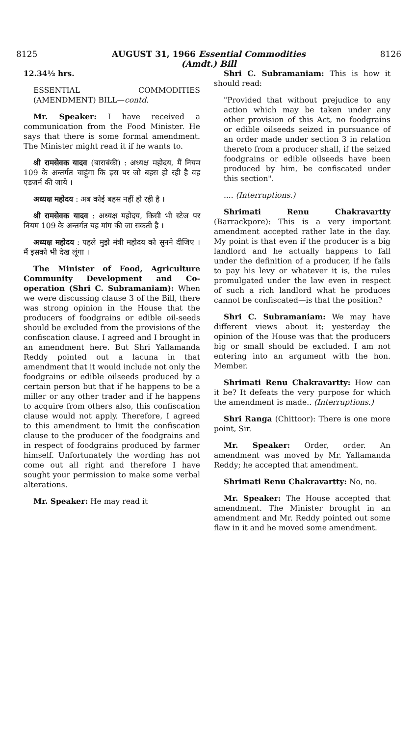8125 AUGUST 31, 1966 Essential Commodities
(Amdt.) Bill 8126
12.34½ hrs.
ESSENTIAL COMMODITIES (AMENDMENT) BILL—contd.
Mr. Speaker: I have received a communication from the Food Minister. He says that there is some formal amendment. The Minister might read it if he wants to.
श्री रामसेवक यादव (बाराबंकी) : अध्यक्ष महोदय, मैं नियम 109 के अन्तर्गत चाहूंगा कि इस पर जो बहस हो रही है वह एडजर्न की जाये ।
अध्यक्ष महोदय : अब कोई बहस नहीं हो रही है ।
श्री रामसेवक यादव : अध्यक्ष महोदय, किसी भी स्टेज पर नियम 109 के अन्तर्गत यह मांग की जा सकती है ।
अध्यक्ष महोदय : पहले मुझे मंत्री महोदय को सुनने दीजिए । मैं इसको भी देख लूंगा ।
The Minister of Food, Agriculture Community Development and Co-operation (Shri C. Subramaniam): When we were discussing clause 3 of the Bill, there was strong opinion in the House that the producers of foodgrains or edible oil-seeds should be excluded from the provisions of the confiscation clause. I agreed and I brought in an amendment here. But Shri Yallamanda Reddy pointed out a lacuna in that amendment that it would include not only the foodgrains or edible oilseeds produced by a certain person but that if he happens to be a miller or any other trader and if he happens to acquire from others also, this confiscation clause would not apply. Therefore, I agreed to this amendment to limit the confiscation clause to the producer of the foodgrains and in respect of foodgrains produced by farmer himself. Unfortunately the wording has not come out all right and therefore I have sought your permission to make some verbal alterations.
Mr. Speaker: He may read it
Shri C. Subramaniam: This is how it should read:
"Provided that without prejudice to any action which may be taken under any other provision of this Act, no foodgrains or edible oilseeds seized in pursuance of an order made under section 3 in relation thereto from a producer shall, if the seized foodgrains or edible oilseeds have been produced by him, be confiscated under this section".
.... (Interruptions.)
Shrimati Renu Chakravartty (Barrackpore): This is a very important amendment accepted rather late in the day. My point is that even if the producer is a big landlord and he actually happens to fall under the definition of a producer, if he fails to pay his levy or whatever it is, the rules promulgated under the law even in respect of such a rich landlord what he produces cannot be confiscated—is that the position?
Shri C. Subramaniam: We may have different views about it; yesterday the opinion of the House was that the producers big or small should be excluded. I am not entering into an argument with the hon. Member.
Shrimati Renu Chakravartty: How can it be? It defeats the very purpose for which the amendment is made.. (Interruptions.)
Shri Ranga (Chittoor): There is one more point, Sir.
Mr. Speaker: Order, order. An amendment was moved by Mr. Yallamanda Reddy; he accepted that amendment.
Shrimati Renu Chakravartty: No, no.
Mr. Speaker: The House accepted that amendment. The Minister brought in an amendment and Mr. Reddy pointed out some flaw in it and he moved some amendment.